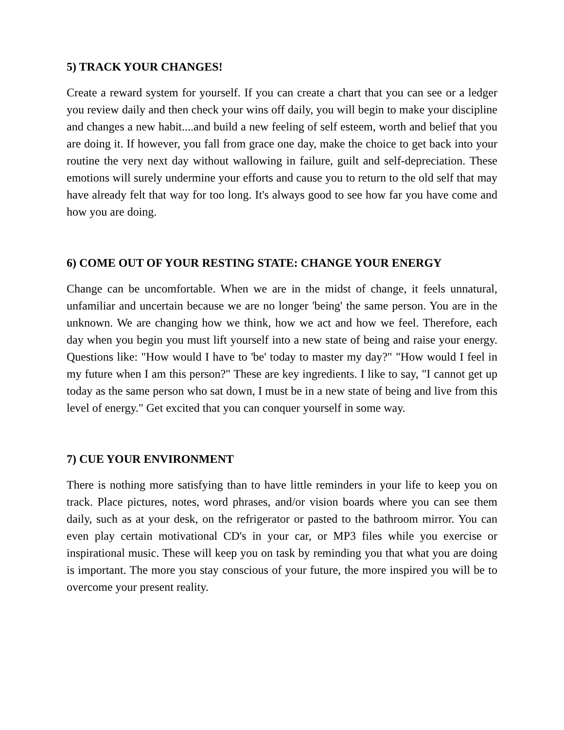5) TRACK YOUR CHANGES!
Create a reward system for yourself. If you can create a chart that you can see or a ledger you review daily and then check your wins off daily, you will begin to make your discipline and changes a new habit....and build a new feeling of self esteem, worth and belief that you are doing it. If however, you fall from grace one day, make the choice to get back into your routine the very next day without wallowing in failure, guilt and self-depreciation. These emotions will surely undermine your efforts and cause you to return to the old self that may have already felt that way for too long. It's always good to see how far you have come and how you are doing.
6) COME OUT OF YOUR RESTING STATE: CHANGE YOUR ENERGY
Change can be uncomfortable. When we are in the midst of change, it feels unnatural, unfamiliar and uncertain because we are no longer 'being' the same person. You are in the unknown. We are changing how we think, how we act and how we feel. Therefore, each day when you begin you must lift yourself into a new state of being and raise your energy. Questions like: "How would I have to 'be' today to master my day?" "How would I feel in my future when I am this person?" These are key ingredients. I like to say, "I cannot get up today as the same person who sat down, I must be in a new state of being and live from this level of energy." Get excited that you can conquer yourself in some way.
7) CUE YOUR ENVIRONMENT
There is nothing more satisfying than to have little reminders in your life to keep you on track. Place pictures, notes, word phrases, and/or vision boards where you can see them daily, such as at your desk, on the refrigerator or pasted to the bathroom mirror. You can even play certain motivational CD's in your car, or MP3 files while you exercise or inspirational music. These will keep you on task by reminding you that what you are doing is important. The more you stay conscious of your future, the more inspired you will be to overcome your present reality.